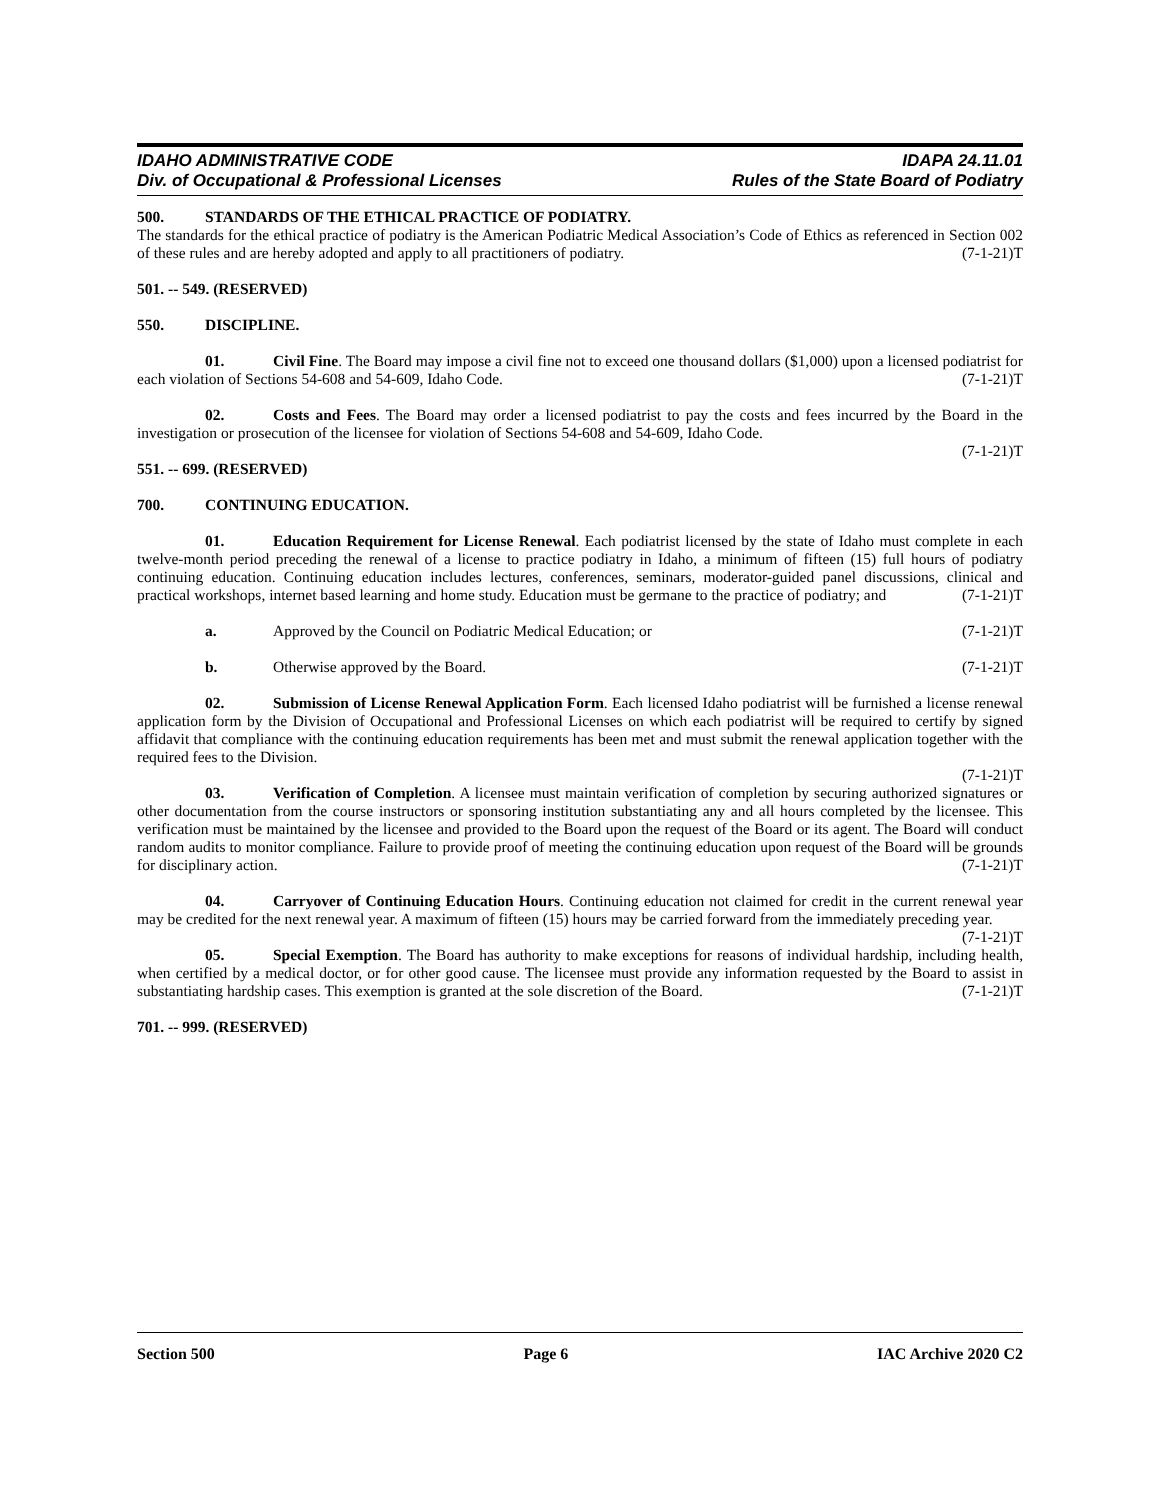IDAHO ADMINISTRATIVE CODE IDAPA 24.11.01
Div. of Occupational & Professional Licenses Rules of the State Board of Podiatry
500. STANDARDS OF THE ETHICAL PRACTICE OF PODIATRY.
The standards for the ethical practice of podiatry is the American Podiatric Medical Association’s Code of Ethics as referenced in Section 002 of these rules and are hereby adopted and apply to all practitioners of podiatry. (7-1-21)T
501. -- 549. (RESERVED)
550. DISCIPLINE.
01. Civil Fine. The Board may impose a civil fine not to exceed one thousand dollars ($1,000) upon a licensed podiatrist for each violation of Sections 54-608 and 54-609, Idaho Code. (7-1-21)T
02. Costs and Fees. The Board may order a licensed podiatrist to pay the costs and fees incurred by the Board in the investigation or prosecution of the licensee for violation of Sections 54-608 and 54-609, Idaho Code.
(7-1-21)T
551. -- 699. (RESERVED)
700. CONTINUING EDUCATION.
01. Education Requirement for License Renewal. Each podiatrist licensed by the state of Idaho must complete in each twelve-month period preceding the renewal of a license to practice podiatry in Idaho, a minimum of fifteen (15) full hours of podiatry continuing education. Continuing education includes lectures, conferences, seminars, moderator-guided panel discussions, clinical and practical workshops, internet based learning and home study. Education must be germane to the practice of podiatry; and (7-1-21)T
a. Approved by the Council on Podiatric Medical Education; or (7-1-21)T
b. Otherwise approved by the Board. (7-1-21)T
02. Submission of License Renewal Application Form. Each licensed Idaho podiatrist will be furnished a license renewal application form by the Division of Occupational and Professional Licenses on which each podiatrist will be required to certify by signed affidavit that compliance with the continuing education requirements has been met and must submit the renewal application together with the required fees to the Division.
(7-1-21)T
03. Verification of Completion. A licensee must maintain verification of completion by securing authorized signatures or other documentation from the course instructors or sponsoring institution substantiating any and all hours completed by the licensee. This verification must be maintained by the licensee and provided to the Board upon the request of the Board or its agent. The Board will conduct random audits to monitor compliance. Failure to provide proof of meeting the continuing education upon request of the Board will be grounds for disciplinary action. (7-1-21)T
04. Carryover of Continuing Education Hours. Continuing education not claimed for credit in the current renewal year may be credited for the next renewal year. A maximum of fifteen (15) hours may be carried forward from the immediately preceding year. (7-1-21)T
05. Special Exemption. The Board has authority to make exceptions for reasons of individual hardship, including health, when certified by a medical doctor, or for other good cause. The licensee must provide any information requested by the Board to assist in substantiating hardship cases. This exemption is granted at the sole discretion of the Board. (7-1-21)T
701. -- 999. (RESERVED)
Section 500 Page 6 IAC Archive 2020 C2